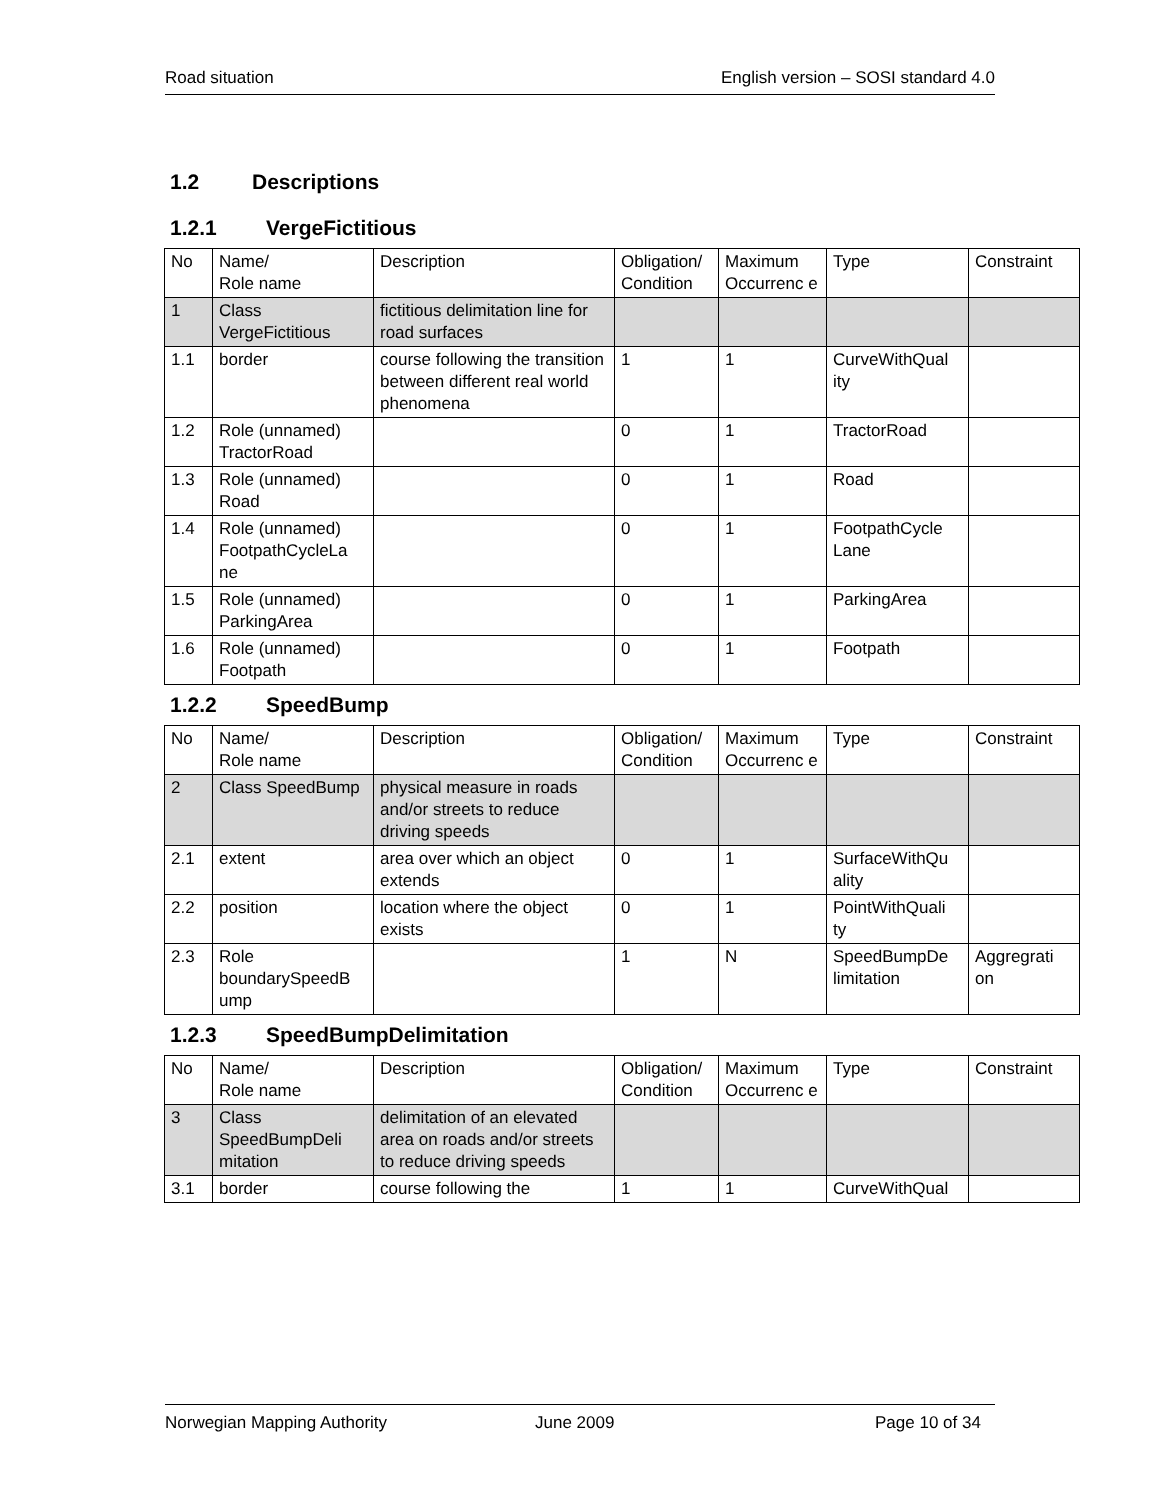Road situation English version – SOSI standard 4.0
1.2 Descriptions
1.2.1 VergeFictitious
| No | Name/ Role name | Description | Obligation/ Condition | Maximum Occurrenc e | Type | Constraint |
| 1 | Class VergeFictitious | fictitious delimitation line for road surfaces | | | | |
| 1.1 | border | course following the transition between different real world phenomena | 1 | 1 | CurveWithQual ity | |
| 1.2 | Role (unnamed) TractorRoad | | 0 | 1 | TractorRoad | |
| 1.3 | Role (unnamed) Road | | 0 | 1 | Road | |
| 1.4 | Role (unnamed) FootpathCycleLa ne | | 0 | 1 | FootpathCycle Lane | |
| 1.5 | Role (unnamed) ParkingArea | | 0 | 1 | ParkingArea | |
| 1.6 | Role (unnamed) Footpath | | 0 | 1 | Footpath | |
1.2.2 SpeedBump
| No | Name/ Role name | Description | Obligation/ Condition | Maximum Occurrenc e | Type | Constraint |
| 2 | Class SpeedBump | physical measure in roads and/or streets to reduce driving speeds | | | | |
| 2.1 | extent | area over which an object extends | 0 | 1 | SurfaceWithQu ality | |
| 2.2 | position | location where the object exists | 0 | 1 | PointWithQuali ty | |
| 2.3 | Role boundarySpeedB ump | | 1 | N | SpeedBumpDe limitation | Aggregrati on |
1.2.3 SpeedBumpDelimitation
| No | Name/ Role name | Description | Obligation/ Condition | Maximum Occurrenc e | Type | Constraint |
| 3 | Class SpeedBumpDeli mitation | delimitation of an elevated area on roads and/or streets to reduce driving speeds | | | | |
| 3.1 | border | course following the | 1 | 1 | CurveWithQual | |
Norwegian Mapping Authority June 2009 Page 10 of 34